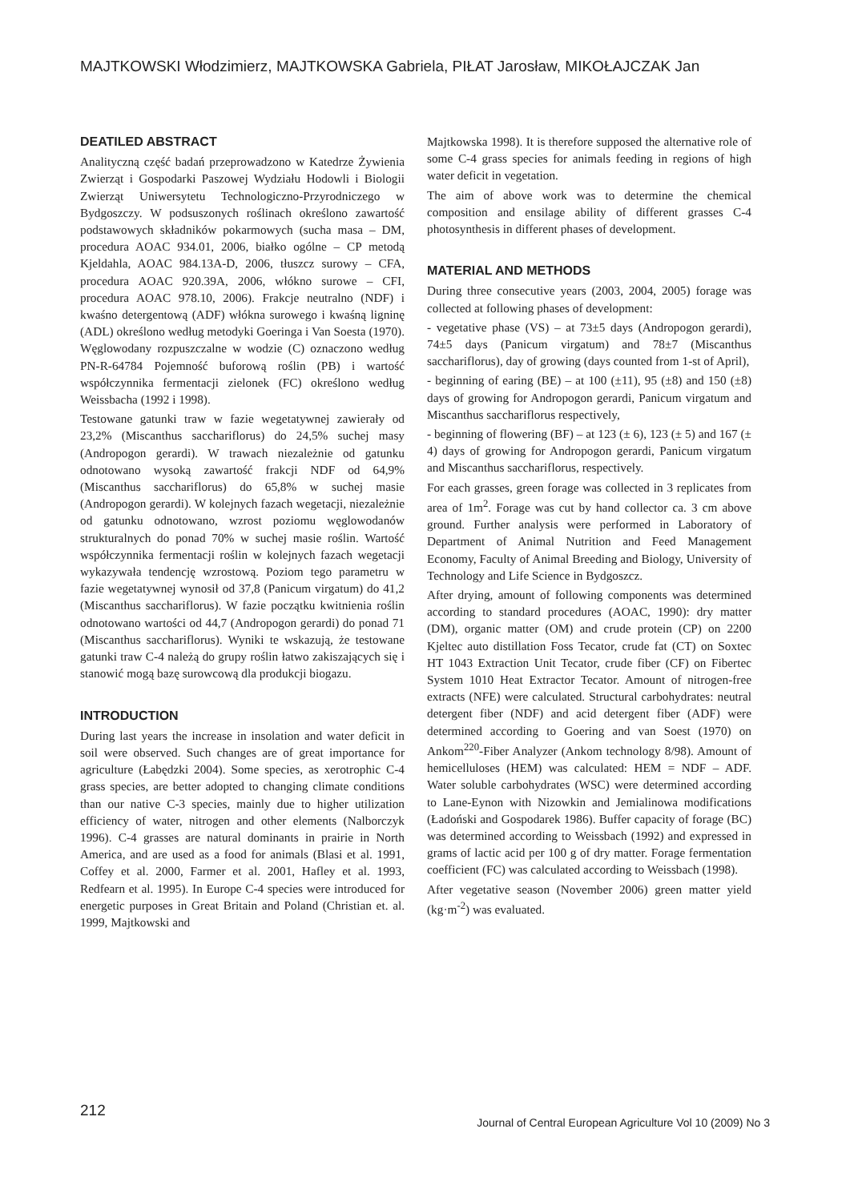MAJTKOWSKI Włodzimierz, MAJTKOWSKA Gabriela, PIŁAT Jarosław, MIKOŁAJCZAK Jan
DEATILED ABSTRACT
Analityczną część badań przeprowadzono w Katedrze Żywienia Zwierząt i Gospodarki Paszowej Wydziału Hodowli i Biologii Zwierząt Uniwersytetu Technologiczno-Przyrodniczego w Bydgoszczy. W podsuszonych roślinach określono zawartość podstawowych składników pokarmowych (sucha masa – DM, procedura AOAC 934.01, 2006, białko ogólne – CP metodą Kjeldahla, AOAC 984.13A-D, 2006, tłuszcz surowy – CFA, procedura AOAC 920.39A, 2006, włókno surowe – CFI, procedura AOAC 978.10, 2006). Frakcje neutralno (NDF) i kwaśno detergentową (ADF) włókna surowego i kwaśną ligninę (ADL) określono według metodyki Goeringa i Van Soesta (1970). Węglowodany rozpuszczalne w wodzie (C) oznaczono według PN-R-64784 Pojemność buforową roślin (PB) i wartość współczynnika fermentacji zielonek (FC) określono według Weissbacha (1992 i 1998).
Testowane gatunki traw w fazie wegetatywnej zawierały od 23,2% (Miscanthus sacchariflorus) do 24,5% suchej masy (Andropogon gerardi). W trawach niezależnie od gatunku odnotowano wysoką zawartość frakcji NDF od 64,9% (Miscanthus sacchariflorus) do 65,8% w suchej masie (Andropogon gerardi). W kolejnych fazach wegetacji, niezależnie od gatunku odnotowano, wzrost poziomu węglowodanów strukturalnych do ponad 70% w suchej masie roślin. Wartość współczynnika fermentacji roślin w kolejnych fazach wegetacji wykazywała tendencję wzrostową. Poziom tego parametru w fazie wegetatywnej wynosił od 37,8 (Panicum virgatum) do 41,2 (Miscanthus sacchariflorus). W fazie początku kwitnienia roślin odnotowano wartości od 44,7 (Andropogon gerardi) do ponad 71 (Miscanthus sacchariflorus). Wyniki te wskazują, że testowane gatunki traw C-4 należą do grupy roślin łatwo zakiszających się i stanowić mogą bazę surowcową dla produkcji biogazu.
INTRODUCTION
During last years the increase in insolation and water deficit in soil were observed. Such changes are of great importance for agriculture (Łabędzki 2004). Some species, as xerotrophic C-4 grass species, are better adopted to changing climate conditions than our native C-3 species, mainly due to higher utilization efficiency of water, nitrogen and other elements (Nalborczyk 1996). C-4 grasses are natural dominants in prairie in North America, and are used as a food for animals (Blasi et al. 1991, Coffey et al. 2000, Farmer et al. 2001, Hafley et al. 1993, Redfearn et al. 1995). In Europe C-4 species were introduced for energetic purposes in Great Britain and Poland (Christian et. al. 1999, Majtkowski and
Majtkowska 1998). It is therefore supposed the alternative role of some C-4 grass species for animals feeding in regions of high water deficit in vegetation.
The aim of above work was to determine the chemical composition and ensilage ability of different grasses C-4 photosynthesis in different phases of development.
MATERIAL AND METHODS
During three consecutive years (2003, 2004, 2005) forage was collected at following phases of development:
- vegetative phase (VS) – at 73±5 days (Andropogon gerardi), 74±5 days (Panicum virgatum) and 78±7 (Miscanthus sacchariflorus), day of growing (days counted from 1-st of April),
- beginning of earing (BE) – at 100 (±11), 95 (±8) and 150 (±8) days of growing for Andropogon gerardi, Panicum virgatum and Miscanthus sacchariflorus respectively,
- beginning of flowering (BF) – at 123 (± 6), 123 (± 5) and 167 (± 4) days of growing for Andropogon gerardi, Panicum virgatum and Miscanthus sacchariflorus, respectively.
For each grasses, green forage was collected in 3 replicates from area of 1m<sup>2</sup>. Forage was cut by hand collector ca. 3 cm above ground. Further analysis were performed in Laboratory of Department of Animal Nutrition and Feed Management Economy, Faculty of Animal Breeding and Biology, University of Technology and Life Science in Bydgoszcz.
After drying, amount of following components was determined according to standard procedures (AOAC, 1990): dry matter (DM), organic matter (OM) and crude protein (CP) on 2200 Kjeltec auto distillation Foss Tecator, crude fat (CT) on Soxtec HT 1043 Extraction Unit Tecator, crude fiber (CF) on Fibertec System 1010 Heat Extractor Tecator. Amount of nitrogen-free extracts (NFE) were calculated. Structural carbohydrates: neutral detergent fiber (NDF) and acid detergent fiber (ADF) were determined according to Goering and van Soest (1970) on Ankom<sup>220</sup>-Fiber Analyzer (Ankom technology 8/98). Amount of hemicelluloses (HEM) was calculated: HEM = NDF – ADF. Water soluble carbohydrates (WSC) were determined according to Lane-Eynon with Nizowkin and Jemialinowa modifications (Ładoński and Gospodarek 1986). Buffer capacity of forage (BC) was determined according to Weissbach (1992) and expressed in grams of lactic acid per 100 g of dry matter. Forage fermentation coefficient (FC) was calculated according to Weissbach (1998).
After vegetative season (November 2006) green matter yield (kg·m<sup>-2</sup>) was evaluated.
212 Journal of Central European Agriculture Vol 10 (2009) No 3